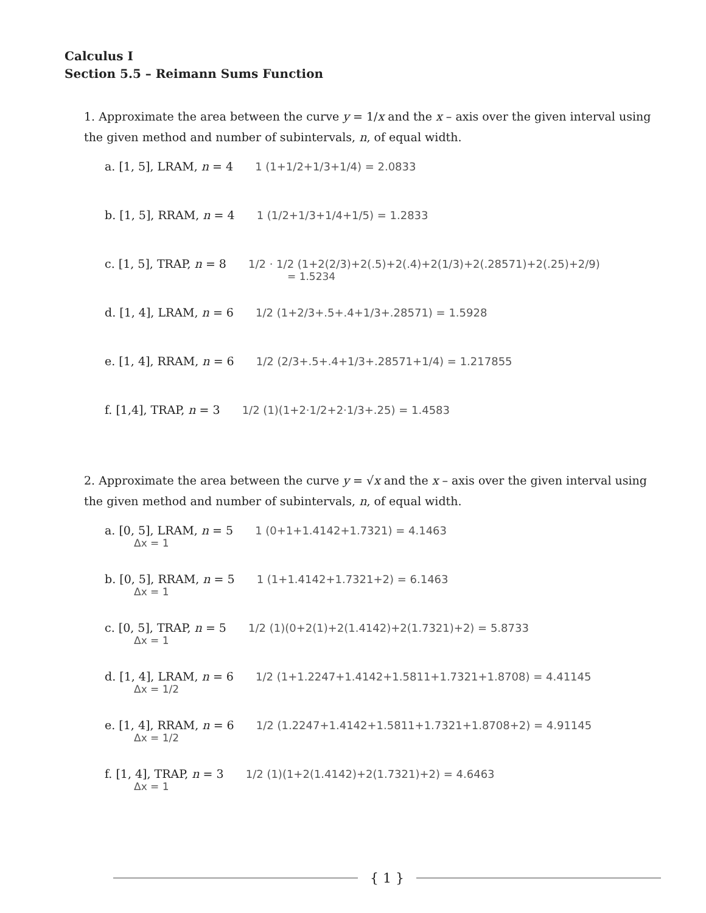Calculus I
Section 5.5 – Reimann Sums Function
1. Approximate the area between the curve y = 1/x and the x – axis over the given interval using the given method and number of subintervals, n, of equal width.
a. [1, 5], LRAM, n = 4 1 (1+1/2+1/3+1/4) = 2.0833
b. [1, 5], RRAM, n = 4 1 (1/2+1/3+1/4+1/5) = 1.2833
c. [1, 5], TRAP, n = 8 1/2 · 1/2 (1+2(2/3)+2(.5)+2(.4)+2(1/3)+2(.28571)+2(.25)+2/9)
= 1.5234
d. [1, 4], LRAM, n = 6 1/2 (1+2/3+.5+.4+1/3+.28571) = 1.5928
e. [1, 4], RRAM, n = 6 1/2 (2/3+.5+.4+1/3+.28571+1/4) = 1.217855
f. [1,4], TRAP, n = 3 1/2 (1)(1+2·1/2+2·1/3+.25) = 1.4583
2. Approximate the area between the curve y = √x and the x – axis over the given interval using the given method and number of subintervals, n, of equal width.
a. [0, 5], LRAM, n = 5 1 (0+1+1.4142+1.7321) = 4.1463
Δx = 1
b. [0, 5], RRAM, n = 5 1 (1+1.4142+1.7321+2) = 6.1463
Δx = 1
c. [0, 5], TRAP, n = 5 1/2 (1)(0+2(1)+2(1.4142)+2(1.7321)+2) = 5.8733
Δx = 1
d. [1, 4], LRAM, n = 6 1/2 (1+1.2247+1.4142+1.5811+1.7321+1.8708) = 4.41145
Δx = 1/2
e. [1, 4], RRAM, n = 6 1/2 (1.2247+1.4142+1.5811+1.7321+1.8708+2) = 4.91145
Δx = 1/2
f. [1, 4], TRAP, n = 3 1/2 (1)(1+2(1.4142)+2(1.7321)+2) = 4.6463
Δx = 1
{ 1 }